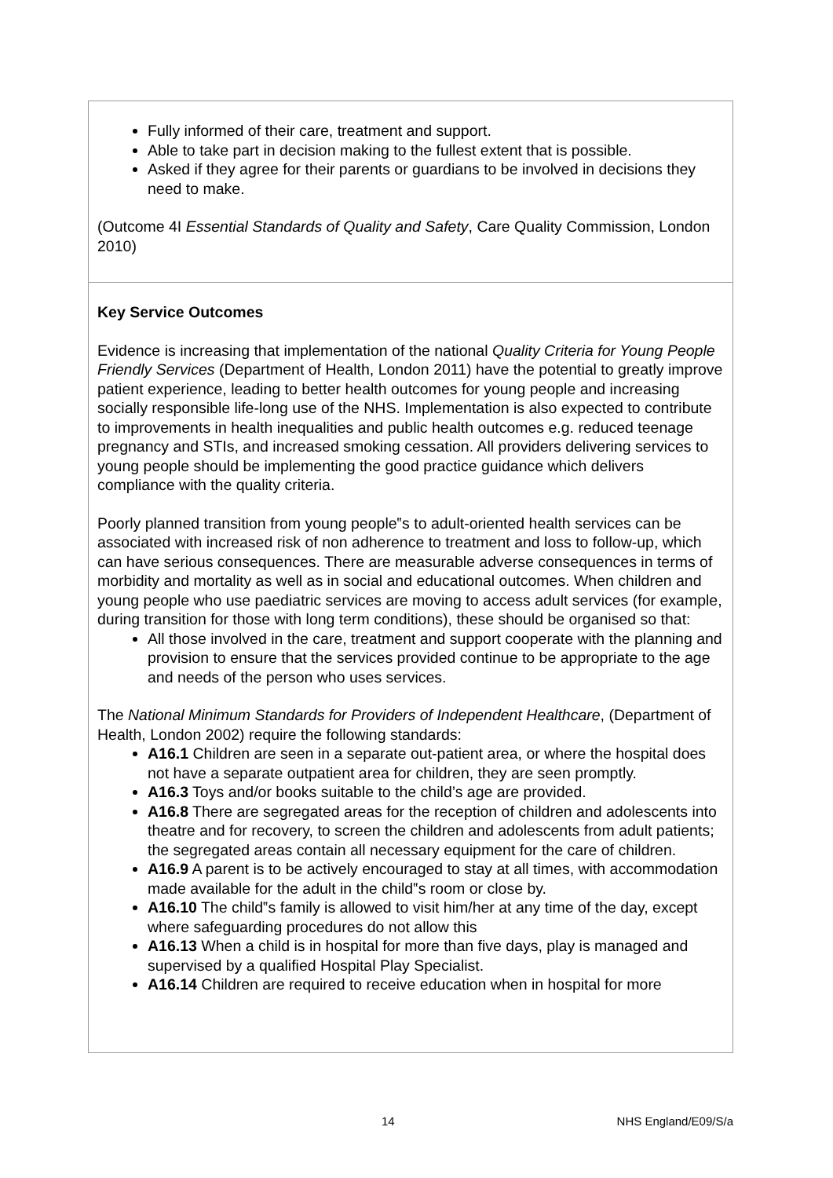Fully informed of their care, treatment and support.
Able to take part in decision making to the fullest extent that is possible.
Asked if they agree for their parents or guardians to be involved in decisions they need to make.
(Outcome 4I Essential Standards of Quality and Safety, Care Quality Commission, London 2010)
Key Service Outcomes
Evidence is increasing that implementation of the national Quality Criteria for Young People Friendly Services (Department of Health, London 2011) have the potential to greatly improve patient experience, leading to better health outcomes for young people and increasing socially responsible life-long use of the NHS. Implementation is also expected to contribute to improvements in health inequalities and public health outcomes e.g. reduced teenage pregnancy and STIs, and increased smoking cessation. All providers delivering services to young people should be implementing the good practice guidance which delivers compliance with the quality criteria.
Poorly planned transition from young people‟s to adult-oriented health services can be associated with increased risk of non adherence to treatment and loss to follow-up, which can have serious consequences. There are measurable adverse consequences in terms of morbidity and mortality as well as in social and educational outcomes. When children and young people who use paediatric services are moving to access adult services (for example, during transition for those with long term conditions), these should be organised so that:
All those involved in the care, treatment and support cooperate with the planning and provision to ensure that the services provided continue to be appropriate to the age and needs of the person who uses services.
The National Minimum Standards for Providers of Independent Healthcare, (Department of Health, London 2002) require the following standards:
A16.1 Children are seen in a separate out-patient area, or where the hospital does not have a separate outpatient area for children, they are seen promptly.
A16.3 Toys and/or books suitable to the child’s age are provided.
A16.8 There are segregated areas for the reception of children and adolescents into theatre and for recovery, to screen the children and adolescents from adult patients; the segregated areas contain all necessary equipment for the care of children.
A16.9 A parent is to be actively encouraged to stay at all times, with accommodation made available for the adult in the child‟s room or close by.
A16.10 The child‟s family is allowed to visit him/her at any time of the day, except where safeguarding procedures do not allow this
A16.13 When a child is in hospital for more than five days, play is managed and supervised by a qualified Hospital Play Specialist.
A16.14 Children are required to receive education when in hospital for more
14 NHS England/E09/S/a